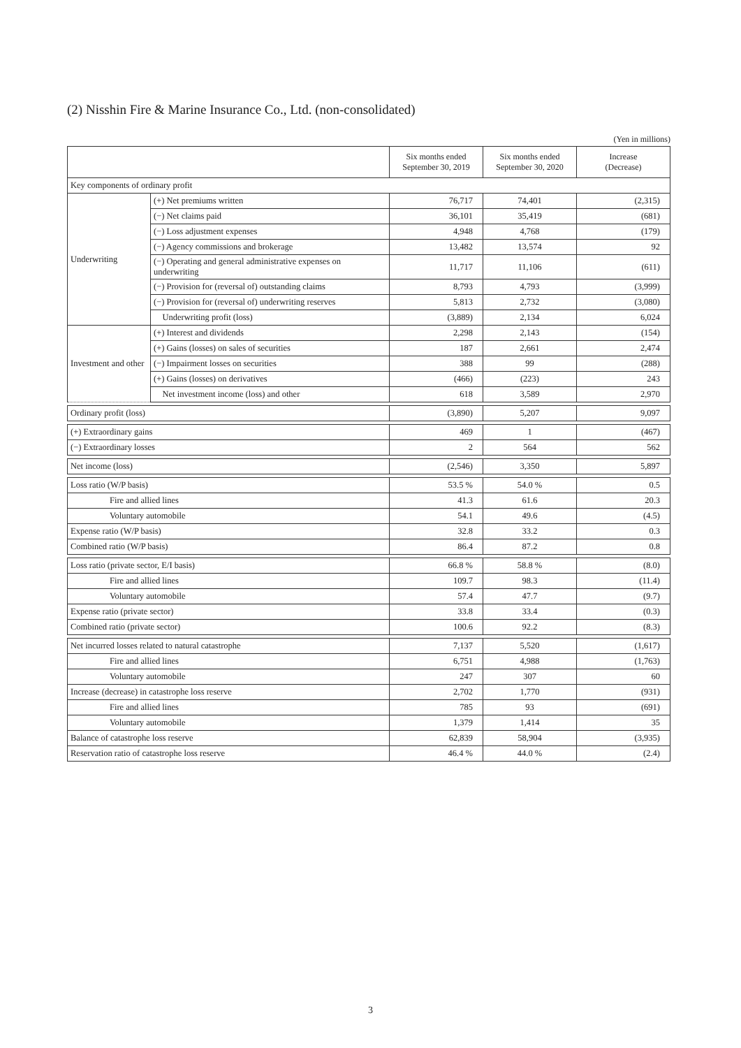(2) Nisshin Fire & Marine Insurance Co., Ltd. (non-consolidated)
(Yen in millions)
| | | Six months ended September 30, 2019 | Six months ended September 30, 2020 | Increase (Decrease) |
| --- | --- | --- | --- | --- |
| Key components of ordinary profit | | | | |
| Underwriting | (+) Net premiums written | 76,717 | 74,401 | (2,315) |
| | (−) Net claims paid | 36,101 | 35,419 | (681) |
| | (−) Loss adjustment expenses | 4,948 | 4,768 | (179) |
| | (−) Agency commissions and brokerage | 13,482 | 13,574 | 92 |
| | (−) Operating and general administrative expenses on underwriting | 11,717 | 11,106 | (611) |
| | (−) Provision for (reversal of) outstanding claims | 8,793 | 4,793 | (3,999) |
| | (−) Provision for (reversal of) underwriting reserves | 5,813 | 2,732 | (3,080) |
| | Underwriting profit (loss) | (3,889) | 2,134 | 6,024 |
| Investment and other | (+) Interest and dividends | 2,298 | 2,143 | (154) |
| | (+) Gains (losses) on sales of securities | 187 | 2,661 | 2,474 |
| | (−) Impairment losses on securities | 388 | 99 | (288) |
| | (+) Gains (losses) on derivatives | (466) | (223) | 243 |
| | Net investment income (loss) and other | 618 | 3,589 | 2,970 |
| Ordinary profit (loss) | | (3,890) | 5,207 | 9,097 |
| (+) Extraordinary gains | | 469 | 1 | (467) |
| (−) Extraordinary losses | | 2 | 564 | 562 |
| Net income (loss) | | (2,546) | 3,350 | 5,897 |
| Loss ratio (W/P basis) | | 53.5 % | 54.0 % | 0.5 |
| Fire and allied lines | | 41.3 | 61.6 | 20.3 |
| Voluntary automobile | | 54.1 | 49.6 | (4.5) |
| Expense ratio (W/P basis) | | 32.8 | 33.2 | 0.3 |
| Combined ratio (W/P basis) | | 86.4 | 87.2 | 0.8 |
| Loss ratio (private sector, E/I basis) | | 66.8 % | 58.8 % | (8.0) |
| Fire and allied lines | | 109.7 | 98.3 | (11.4) |
| Voluntary automobile | | 57.4 | 47.7 | (9.7) |
| Expense ratio (private sector) | | 33.8 | 33.4 | (0.3) |
| Combined ratio (private sector) | | 100.6 | 92.2 | (8.3) |
| Net incurred losses related to natural catastrophe | | 7,137 | 5,520 | (1,617) |
| Fire and allied lines | | 6,751 | 4,988 | (1,763) |
| Voluntary automobile | | 247 | 307 | 60 |
| Increase (decrease) in catastrophe loss reserve | | 2,702 | 1,770 | (931) |
| Fire and allied lines | | 785 | 93 | (691) |
| Voluntary automobile | | 1,379 | 1,414 | 35 |
| Balance of catastrophe loss reserve | | 62,839 | 58,904 | (3,935) |
| Reservation ratio of catastrophe loss reserve | | 46.4 % | 44.0 % | (2.4) |
3